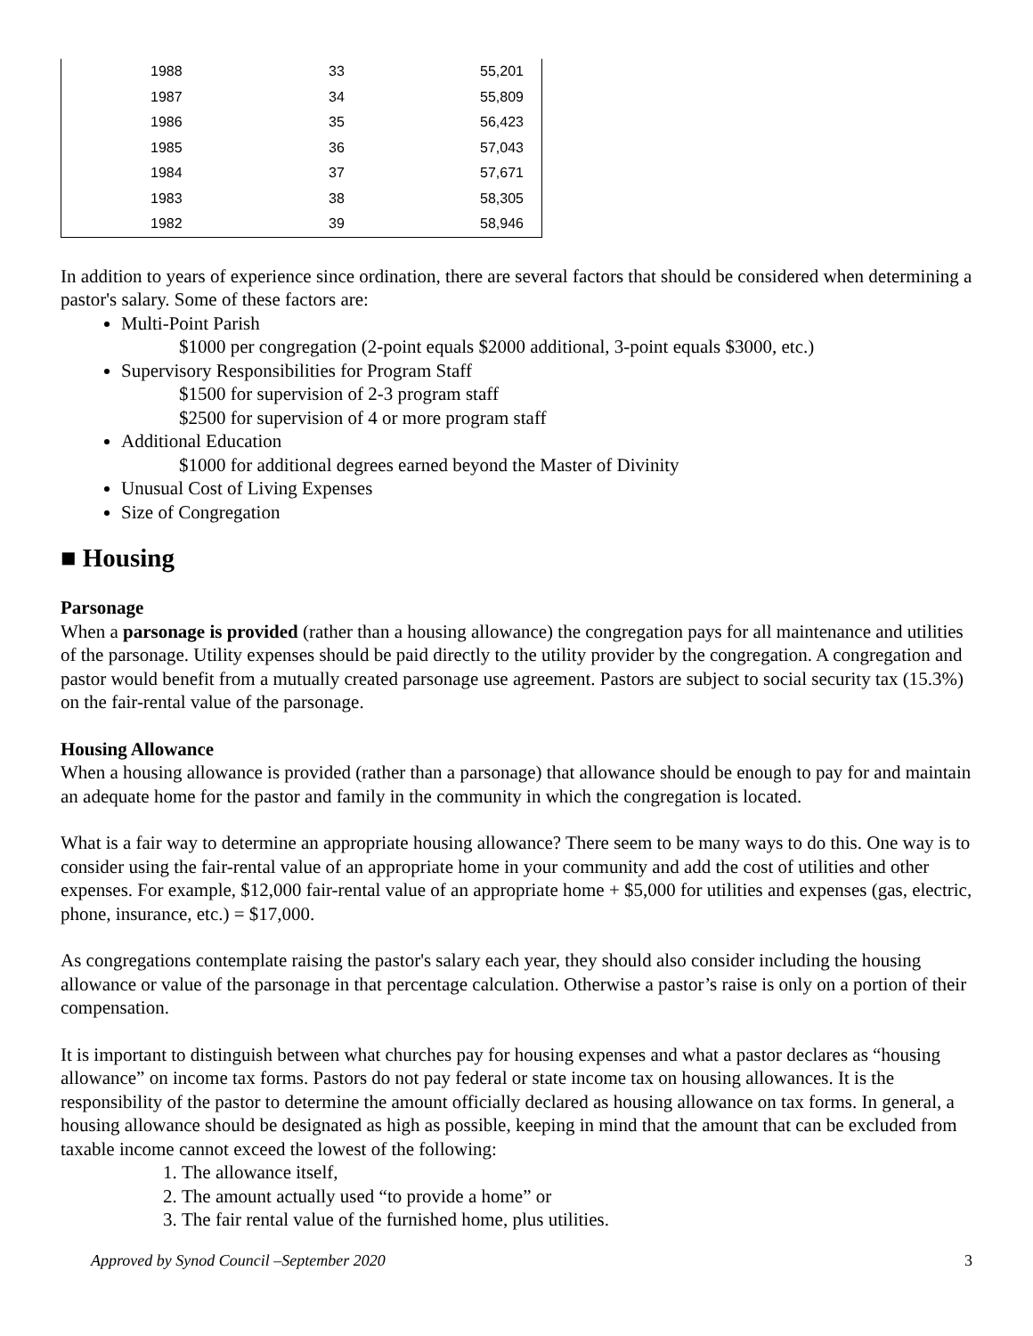| 1988 | 33 | 55,201 |
| 1987 | 34 | 55,809 |
| 1986 | 35 | 56,423 |
| 1985 | 36 | 57,043 |
| 1984 | 37 | 57,671 |
| 1983 | 38 | 58,305 |
| 1982 | 39 | 58,946 |
In addition to years of experience since ordination, there are several factors that should be considered when determining a pastor's salary. Some of these factors are:
Multi-Point Parish
$1000 per congregation (2-point equals $2000 additional, 3-point equals $3000, etc.)
Supervisory Responsibilities for Program Staff
$1500 for supervision of 2-3 program staff
$2500 for supervision of 4 or more program staff
Additional Education
$1000 for additional degrees earned beyond the Master of Divinity
Unusual Cost of Living Expenses
Size of Congregation
■ Housing
Parsonage
When a parsonage is provided (rather than a housing allowance) the congregation pays for all maintenance and utilities of the parsonage. Utility expenses should be paid directly to the utility provider by the congregation. A congregation and pastor would benefit from a mutually created parsonage use agreement. Pastors are subject to social security tax (15.3%) on the fair-rental value of the parsonage.
Housing Allowance
When a housing allowance is provided (rather than a parsonage) that allowance should be enough to pay for and maintain an adequate home for the pastor and family in the community in which the congregation is located.
What is a fair way to determine an appropriate housing allowance? There seem to be many ways to do this. One way is to consider using the fair-rental value of an appropriate home in your community and add the cost of utilities and other expenses. For example, $12,000 fair-rental value of an appropriate home + $5,000 for utilities and expenses (gas, electric, phone, insurance, etc.) = $17,000.
As congregations contemplate raising the pastor's salary each year, they should also consider including the housing allowance or value of the parsonage in that percentage calculation. Otherwise a pastor’s raise is only on a portion of their compensation.
It is important to distinguish between what churches pay for housing expenses and what a pastor declares as “housing allowance” on income tax forms. Pastors do not pay federal or state income tax on housing allowances. It is the responsibility of the pastor to determine the amount officially declared as housing allowance on tax forms. In general, a housing allowance should be designated as high as possible, keeping in mind that the amount that can be excluded from taxable income cannot exceed the lowest of the following:
1. The allowance itself,
2. The amount actually used “to provide a home” or
3. The fair rental value of the furnished home, plus utilities.
Approved by Synod Council –September 2020 3